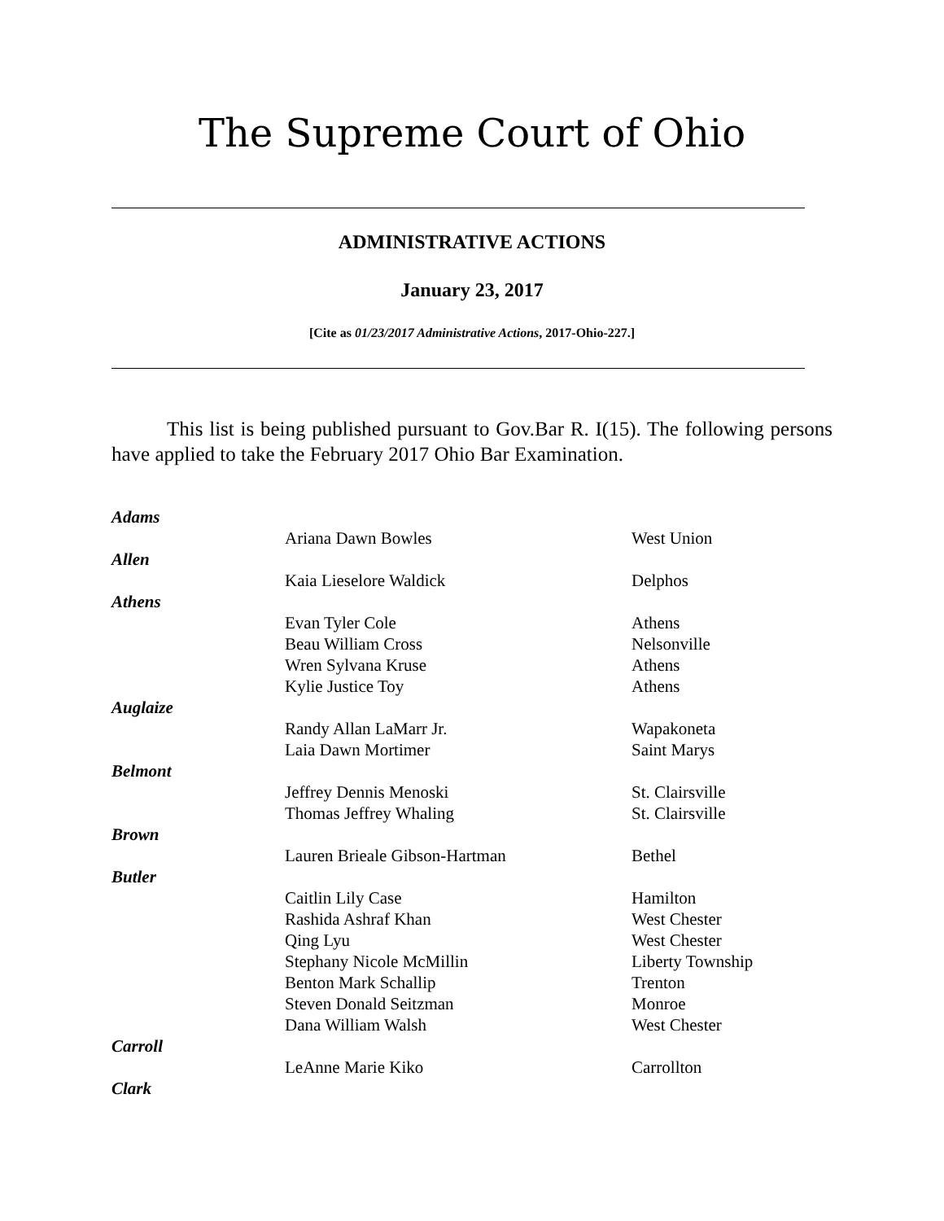The Supreme Court of Ohio
ADMINISTRATIVE ACTIONS
January 23, 2017
[Cite as 01/23/2017 Administrative Actions, 2017-Ohio-227.]
This list is being published pursuant to Gov.Bar R. I(15). The following persons have applied to take the February 2017 Ohio Bar Examination.
| Adams | | |
| | Ariana Dawn Bowles | West Union |
| Allen | | |
| | Kaia Lieselore Waldick | Delphos |
| Athens | | |
| | Evan Tyler Cole | Athens |
| | Beau William Cross | Nelsonville |
| | Wren Sylvana Kruse | Athens |
| | Kylie Justice Toy | Athens |
| Auglaize | | |
| | Randy Allan LaMarr Jr. | Wapakoneta |
| | Laia Dawn Mortimer | Saint Marys |
| Belmont | | |
| | Jeffrey Dennis Menoski | St. Clairsville |
| | Thomas Jeffrey Whaling | St. Clairsville |
| Brown | | |
| | Lauren Brieale Gibson-Hartman | Bethel |
| Butler | | |
| | Caitlin Lily Case | Hamilton |
| | Rashida Ashraf Khan | West Chester |
| | Qing Lyu | West Chester |
| | Stephany Nicole McMillin | Liberty Township |
| | Benton Mark Schallip | Trenton |
| | Steven Donald Seitzman | Monroe |
| | Dana William Walsh | West Chester |
| Carroll | | |
| | LeAnne Marie Kiko | Carrollton |
| Clark | | |